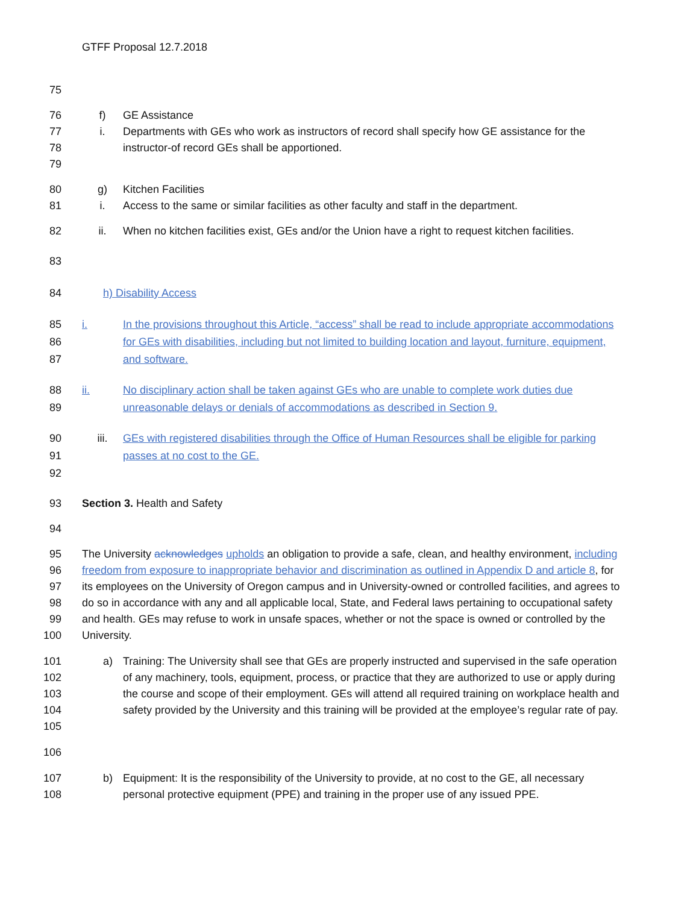GTFF Proposal 12.7.2018
75
76 f) GE Assistance
77
78
79 i. Departments with GEs who work as instructors of record shall specify how GE assistance for the instructor-of record GEs shall be apportioned.
80 g) Kitchen Facilities
81 i. Access to the same or similar facilities as other faculty and staff in the department.
82 ii. When no kitchen facilities exist, GEs and/or the Union have a right to request kitchen facilities.
83
84 h) Disability Access
85
86
87 i. In the provisions throughout this Article, “access” shall be read to include appropriate accommodations for GEs with disabilities, including but not limited to building location and layout, furniture, equipment, and software.
88
89 ii. No disciplinary action shall be taken against GEs who are unable to complete work duties due unreasonable delays or denials of accommodations as described in Section 9.
90
91
92 iii. GEs with registered disabilities through the Office of Human Resources shall be eligible for parking passes at no cost to the GE.
93 Section 3. Health and Safety
94
95
96
97
98
99
100 The University acknowledges upholds an obligation to provide a safe, clean, and healthy environment, including freedom from exposure to inappropriate behavior and discrimination as outlined in Appendix D and article 8, for its employees on the University of Oregon campus and in University-owned or controlled facilities, and agrees to do so in accordance with any and all applicable local, State, and Federal laws pertaining to occupational safety and health. GEs may refuse to work in unsafe spaces, whether or not the space is owned or controlled by the University.
101
102
103
104
105 a) Training: The University shall see that GEs are properly instructed and supervised in the safe operation of any machinery, tools, equipment, process, or practice that they are authorized to use or apply during the course and scope of their employment. GEs will attend all required training on workplace health and safety provided by the University and this training will be provided at the employee’s regular rate of pay.
106
107
108 b) Equipment: It is the responsibility of the University to provide, at no cost to the GE, all necessary personal protective equipment (PPE) and training in the proper use of any issued PPE.